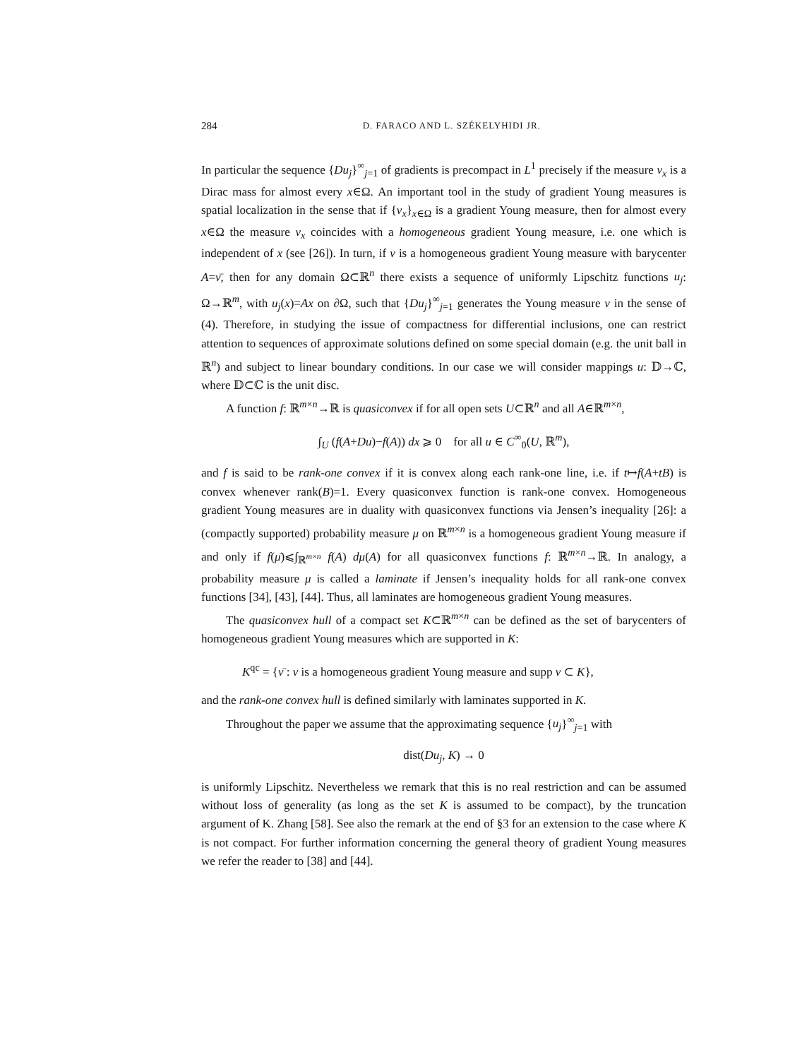284 D. FARACO AND L. SZÉKELYHIDI JR.
In particular the sequence {Du<sub>j</sub>}<sup>∞</sup><sub>j=1</sub> of gradients is precompact in L<sup>1</sup> precisely if the measure ν<sub>x</sub> is a Dirac mass for almost every x∈Ω. An important tool in the study of gradient Young measures is spatial localization in the sense that if {ν<sub>x</sub>}<sub>x∈Ω</sub> is a gradient Young measure, then for almost every x∈Ω the measure ν<sub>x</sub> coincides with a homogeneous gradient Young measure, i.e. one which is independent of x (see [26]). In turn, if ν is a homogeneous gradient Young measure with barycenter A=ν̄, then for any domain Ω⊂ℝ<sup>n</sup> there exists a sequence of uniformly Lipschitz functions u<sub>j</sub>: Ω→ℝ<sup>m</sup>, with u<sub>j</sub>(x)=Ax on ∂Ω, such that {Du<sub>j</sub>}<sup>∞</sup><sub>j=1</sub> generates the Young measure ν in the sense of (4). Therefore, in studying the issue of compactness for differential inclusions, one can restrict attention to sequences of approximate solutions defined on some special domain (e.g. the unit ball in ℝ<sup>n</sup>) and subject to linear boundary conditions. In our case we will consider mappings u: 𝔻→ℂ, where 𝔻⊂ℂ is the unit disc.
A function f: ℝ<sup>m×n</sup>→ℝ is quasiconvex if for all open sets U⊂ℝ<sup>n</sup> and all A∈ℝ<sup>m×n</sup>,
∫<sub>U</sub> (f(A+Du)−f(A)) dx ⩾ 0 for all u ∈ C<sup>∞</sup><sub>0</sub>(U, ℝ<sup>m</sup>),
and f is said to be rank-one convex if it is convex along each rank-one line, i.e. if t↦f(A+tB) is convex whenever rank(B)=1. Every quasiconvex function is rank-one convex. Homogeneous gradient Young measures are in duality with quasiconvex functions via Jensen’s inequality [26]: a (compactly supported) probability measure μ on ℝ<sup>m×n</sup> is a homogeneous gradient Young measure if and only if f(μ̄)⩽∫<sub>ℝ<sup>m×n</sup></sub> f(A) dμ(A) for all quasiconvex functions f: ℝ<sup>m×n</sup>→ℝ. In analogy, a probability measure μ is called a laminate if Jensen’s inequality holds for all rank-one convex functions [34], [43], [44]. Thus, all laminates are homogeneous gradient Young measures.
The quasiconvex hull of a compact set K⊂ℝ<sup>m×n</sup> can be defined as the set of barycenters of homogeneous gradient Young measures which are supported in K:
K<sup>qc</sup> = {ν̄ : ν is a homogeneous gradient Young measure and supp ν ⊂ K},
and the rank-one convex hull is defined similarly with laminates supported in K.
Throughout the paper we assume that the approximating sequence {u<sub>j</sub>}<sup>∞</sup><sub>j=1</sub> with
dist(Du<sub>j</sub>, K) → 0
is uniformly Lipschitz. Nevertheless we remark that this is no real restriction and can be assumed without loss of generality (as long as the set K is assumed to be compact), by the truncation argument of K. Zhang [58]. See also the remark at the end of §3 for an extension to the case where K is not compact. For further information concerning the general theory of gradient Young measures we refer the reader to [38] and [44].